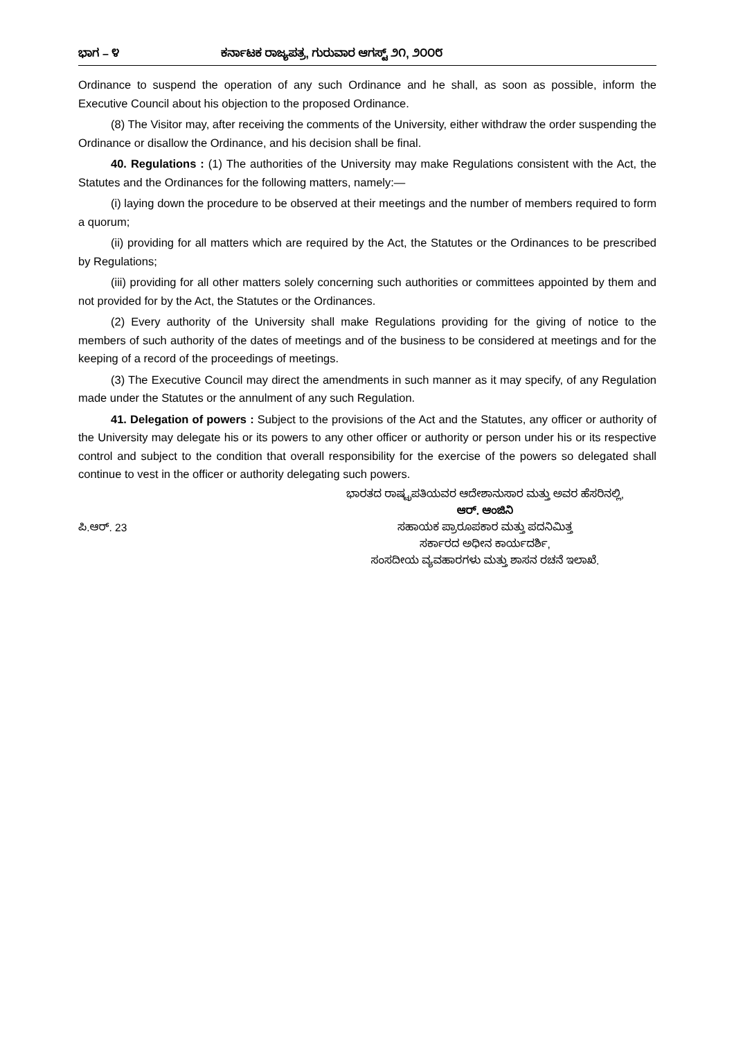ಭಾಗ – ೪ ಕರ್ನಾಟಕ ರಾಜ್ಯಪತ್ರ, ಗುರುವಾರ ಆಗಸ್ಟ್ ೨೧, ೨೦೦೮
Ordinance to suspend the operation of any such Ordinance and he shall, as soon as possible, inform the Executive Council about his objection to the proposed Ordinance.
(8) The Visitor may, after receiving the comments of the University, either withdraw the order suspending the Ordinance or disallow the Ordinance, and his decision shall be final.
40. Regulations : (1) The authorities of the University may make Regulations consistent with the Act, the Statutes and the Ordinances for the following matters, namely:—
(i) laying down the procedure to be observed at their meetings and the number of members required to form a quorum;
(ii) providing for all matters which are required by the Act, the Statutes or the Ordinances to be prescribed by Regulations;
(iii) providing for all other matters solely concerning such authorities or committees appointed by them and not provided for by the Act, the Statutes or the Ordinances.
(2) Every authority of the University shall make Regulations providing for the giving of notice to the members of such authority of the dates of meetings and of the business to be considered at meetings and for the keeping of a record of the proceedings of meetings.
(3) The Executive Council may direct the amendments in such manner as it may specify, of any Regulation made under the Statutes or the annulment of any such Regulation.
41. Delegation of powers : Subject to the provisions of the Act and the Statutes, any officer or authority of the University may delegate his or its powers to any other officer or authority or person under his or its respective control and subject to the condition that overall responsibility for the exercise of the powers so delegated shall continue to vest in the officer or authority delegating such powers.
ಪಿ.ಆರ್. 23
ಭಾರತದ ರಾಷ್ಟ್ರಪತಿಯವರ ಆದೇಶಾನುಸಾರ ಮತ್ತು ಅವರ ಹೆಸರಿನಲ್ಲಿ,
ಆರ್. ಆಂಜಿನಿ
ಸಹಾಯಕ ಪ್ರಾರೂಪಕಾರ ಮತ್ತು ಪದನಿಮಿತ್ತ
ಸರ್ಕಾರದ ಅಧೀನ ಕಾರ್ಯದರ್ಶಿ,
ಸಂಸದೀಯ ವ್ಯವಹಾರಗಳು ಮತ್ತು ಶಾಸನ ರಚನೆ ಇಲಾಖೆ.